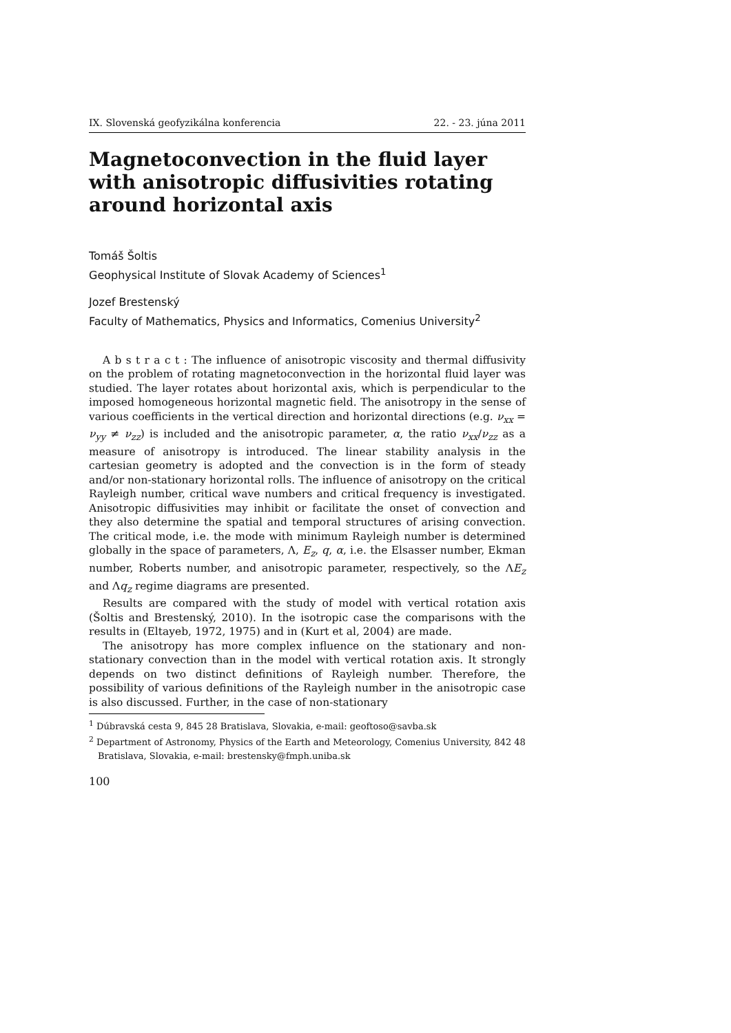IX. Slovenská geofyzikálna konferencia 22. - 23. júna 2011
Magnetoconvection in the fluid layer with anisotropic diffusivities rotating around horizontal axis
Tomáš Šoltis
Geophysical Institute of Slovak Academy of Sciences<sup>1</sup>
Jozef Brestenský
Faculty of Mathematics, Physics and Informatics, Comenius University<sup>2</sup>
A b s t r a c t : The influence of anisotropic viscosity and thermal diffusivity on the problem of rotating magnetoconvection in the horizontal fluid layer was studied. The layer rotates about horizontal axis, which is perpendicular to the imposed homogeneous horizontal magnetic field. The anisotropy in the sense of various coefficients in the vertical direction and horizontal directions (e.g. ν<sub>xx</sub> = ν<sub>yy</sub> ≠ ν<sub>zz</sub>) is included and the anisotropic parameter, α, the ratio ν<sub>xx</sub>/ν<sub>zz</sub> as a measure of anisotropy is introduced. The linear stability analysis in the cartesian geometry is adopted and the convection is in the form of steady and/or non-stationary horizontal rolls. The influence of anisotropy on the critical Rayleigh number, critical wave numbers and critical frequency is investigated. Anisotropic diffusivities may inhibit or facilitate the onset of convection and they also determine the spatial and temporal structures of arising convection. The critical mode, i.e. the mode with minimum Rayleigh number is determined globally in the space of parameters, Λ, E<sub>z</sub>, q, α, i.e. the Elsasser number, Ekman number, Roberts number, and anisotropic parameter, respectively, so the ΛE<sub>z</sub> and Λq<sub>z</sub> regime diagrams are presented.
Results are compared with the study of model with vertical rotation axis (Šoltis and Brestenský, 2010). In the isotropic case the comparisons with the results in (Eltayeb, 1972, 1975) and in (Kurt et al, 2004) are made.
The anisotropy has more complex influence on the stationary and non-stationary convection than in the model with vertical rotation axis. It strongly depends on two distinct definitions of Rayleigh number. Therefore, the possibility of various definitions of the Rayleigh number in the anisotropic case is also discussed. Further, in the case of non-stationary
<sup>1</sup> Dúbravská cesta 9, 845 28 Bratislava, Slovakia, e-mail: geoftoso@savba.sk
<sup>2</sup> Department of Astronomy, Physics of the Earth and Meteorology, Comenius University, 842 48 Bratislava, Slovakia, e-mail: brestensky@fmph.uniba.sk
100